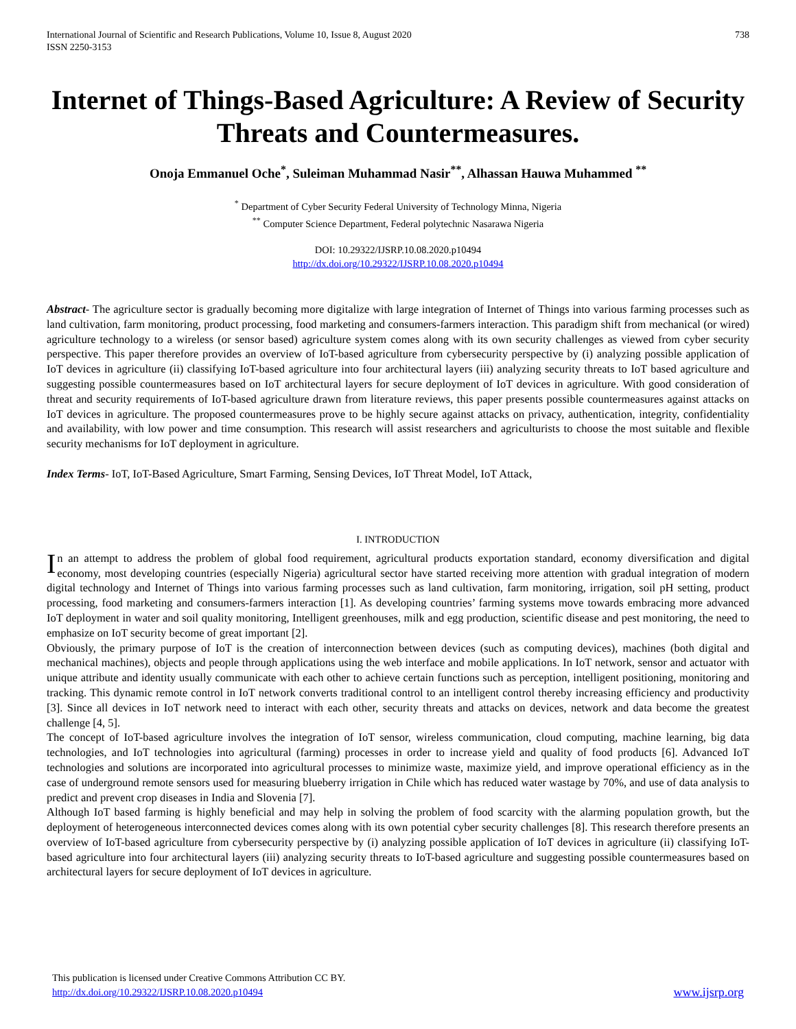International Journal of Scientific and Research Publications, Volume 10, Issue 8, August 2020
ISSN 2250-3153
738
Internet of Things-Based Agriculture: A Review of Security Threats and Countermeasures.
Onoja Emmanuel Oche<sup>*</sup>, Suleiman Muhammad Nasir<sup>**</sup>, Alhassan Hauwa Muhammed <sup>**</sup>
<sup>*</sup> Department of Cyber Security Federal University of Technology Minna, Nigeria
<sup>**</sup> Computer Science Department, Federal polytechnic Nasarawa Nigeria
DOI: 10.29322/IJSRP.10.08.2020.p10494
http://dx.doi.org/10.29322/IJSRP.10.08.2020.p10494
Abstract- The agriculture sector is gradually becoming more digitalize with large integration of Internet of Things into various farming processes such as land cultivation, farm monitoring, product processing, food marketing and consumers-farmers interaction. This paradigm shift from mechanical (or wired) agriculture technology to a wireless (or sensor based) agriculture system comes along with its own security challenges as viewed from cyber security perspective. This paper therefore provides an overview of IoT-based agriculture from cybersecurity perspective by (i) analyzing possible application of IoT devices in agriculture (ii) classifying IoT-based agriculture into four architectural layers (iii) analyzing security threats to IoT based agriculture and suggesting possible countermeasures based on IoT architectural layers for secure deployment of IoT devices in agriculture. With good consideration of threat and security requirements of IoT-based agriculture drawn from literature reviews, this paper presents possible countermeasures against attacks on IoT devices in agriculture. The proposed countermeasures prove to be highly secure against attacks on privacy, authentication, integrity, confidentiality and availability, with low power and time consumption. This research will assist researchers and agriculturists to choose the most suitable and flexible security mechanisms for IoT deployment in agriculture.
Index Terms- IoT, IoT-Based Agriculture, Smart Farming, Sensing Devices, IoT Threat Model, IoT Attack,
I. INTRODUCTION
In an attempt to address the problem of global food requirement, agricultural products exportation standard, economy diversification and digital economy, most developing countries (especially Nigeria) agricultural sector have started receiving more attention with gradual integration of modern digital technology and Internet of Things into various farming processes such as land cultivation, farm monitoring, irrigation, soil pH setting, product processing, food marketing and consumers-farmers interaction [1]. As developing countries’ farming systems move towards embracing more advanced IoT deployment in water and soil quality monitoring, Intelligent greenhouses, milk and egg production, scientific disease and pest monitoring, the need to emphasize on IoT security become of great important [2].
Obviously, the primary purpose of IoT is the creation of interconnection between devices (such as computing devices), machines (both digital and mechanical machines), objects and people through applications using the web interface and mobile applications. In IoT network, sensor and actuator with unique attribute and identity usually communicate with each other to achieve certain functions such as perception, intelligent positioning, monitoring and tracking. This dynamic remote control in IoT network converts traditional control to an intelligent control thereby increasing efficiency and productivity [3]. Since all devices in IoT network need to interact with each other, security threats and attacks on devices, network and data become the greatest challenge [4, 5].
The concept of IoT-based agriculture involves the integration of IoT sensor, wireless communication, cloud computing, machine learning, big data technologies, and IoT technologies into agricultural (farming) processes in order to increase yield and quality of food products [6]. Advanced IoT technologies and solutions are incorporated into agricultural processes to minimize waste, maximize yield, and improve operational efficiency as in the case of underground remote sensors used for measuring blueberry irrigation in Chile which has reduced water wastage by 70%, and use of data analysis to predict and prevent crop diseases in India and Slovenia [7].
Although IoT based farming is highly beneficial and may help in solving the problem of food scarcity with the alarming population growth, but the deployment of heterogeneous interconnected devices comes along with its own potential cyber security challenges [8]. This research therefore presents an overview of IoT-based agriculture from cybersecurity perspective by (i) analyzing possible application of IoT devices in agriculture (ii) classifying IoT-based agriculture into four architectural layers (iii) analyzing security threats to IoT-based agriculture and suggesting possible countermeasures based on architectural layers for secure deployment of IoT devices in agriculture.
This publication is licensed under Creative Commons Attribution CC BY.
http://dx.doi.org/10.29322/IJSRP.10.08.2020.p10494
www.ijsrp.org